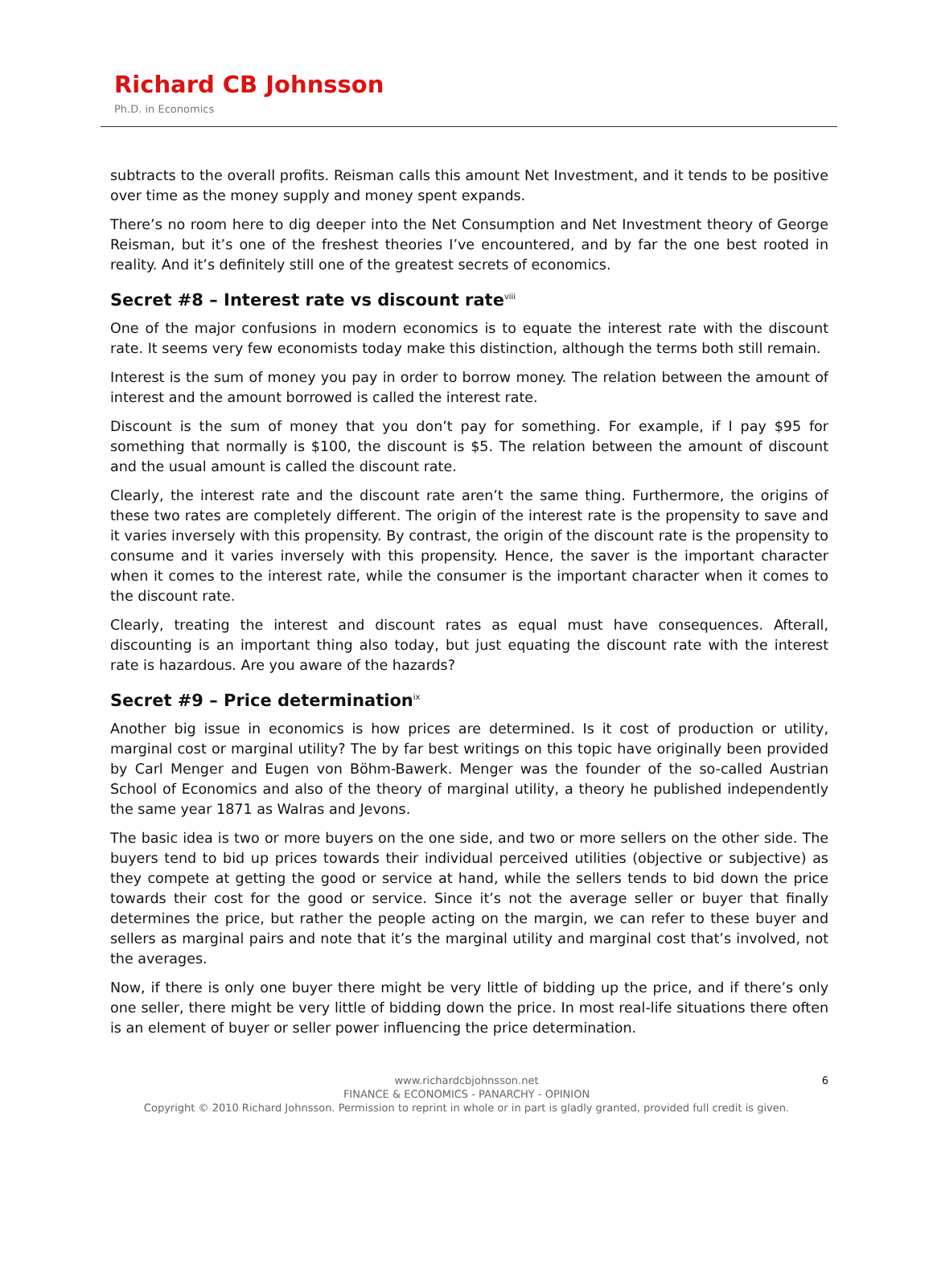Richard CB Johnsson
Ph.D. in Economics
subtracts to the overall profits. Reisman calls this amount Net Investment, and it tends to be positive over time as the money supply and money spent expands.
There’s no room here to dig deeper into the Net Consumption and Net Investment theory of George Reisman, but it’s one of the freshest theories I’ve encountered, and by far the one best rooted in reality. And it’s definitely still one of the greatest secrets of economics.
Secret #8 – Interest rate vs discount rate<sup>viii</sup>
One of the major confusions in modern economics is to equate the interest rate with the discount rate. It seems very few economists today make this distinction, although the terms both still remain.
Interest is the sum of money you pay in order to borrow money. The relation between the amount of interest and the amount borrowed is called the interest rate.
Discount is the sum of money that you don’t pay for something. For example, if I pay $95 for something that normally is $100, the discount is $5. The relation between the amount of discount and the usual amount is called the discount rate.
Clearly, the interest rate and the discount rate aren’t the same thing. Furthermore, the origins of these two rates are completely different. The origin of the interest rate is the propensity to save and it varies inversely with this propensity. By contrast, the origin of the discount rate is the propensity to consume and it varies inversely with this propensity. Hence, the saver is the important character when it comes to the interest rate, while the consumer is the important character when it comes to the discount rate.
Clearly, treating the interest and discount rates as equal must have consequences. Afterall, discounting is an important thing also today, but just equating the discount rate with the interest rate is hazardous. Are you aware of the hazards?
Secret #9 – Price determination<sup>ix</sup>
Another big issue in economics is how prices are determined. Is it cost of production or utility, marginal cost or marginal utility? The by far best writings on this topic have originally been provided by Carl Menger and Eugen von Böhm-Bawerk. Menger was the founder of the so-called Austrian School of Economics and also of the theory of marginal utility, a theory he published independently the same year 1871 as Walras and Jevons.
The basic idea is two or more buyers on the one side, and two or more sellers on the other side. The buyers tend to bid up prices towards their individual perceived utilities (objective or subjective) as they compete at getting the good or service at hand, while the sellers tends to bid down the price towards their cost for the good or service. Since it’s not the average seller or buyer that finally determines the price, but rather the people acting on the margin, we can refer to these buyer and sellers as marginal pairs and note that it’s the marginal utility and marginal cost that’s involved, not the averages.
Now, if there is only one buyer there might be very little of bidding up the price, and if there’s only one seller, there might be very little of bidding down the price. In most real-life situations there often is an element of buyer or seller power influencing the price determination.
6
www.richardcbjohnsson.net
FINANCE & ECONOMICS - PANARCHY - OPINION
Copyright © 2010 Richard Johnsson. Permission to reprint in whole or in part is gladly granted, provided full credit is given.